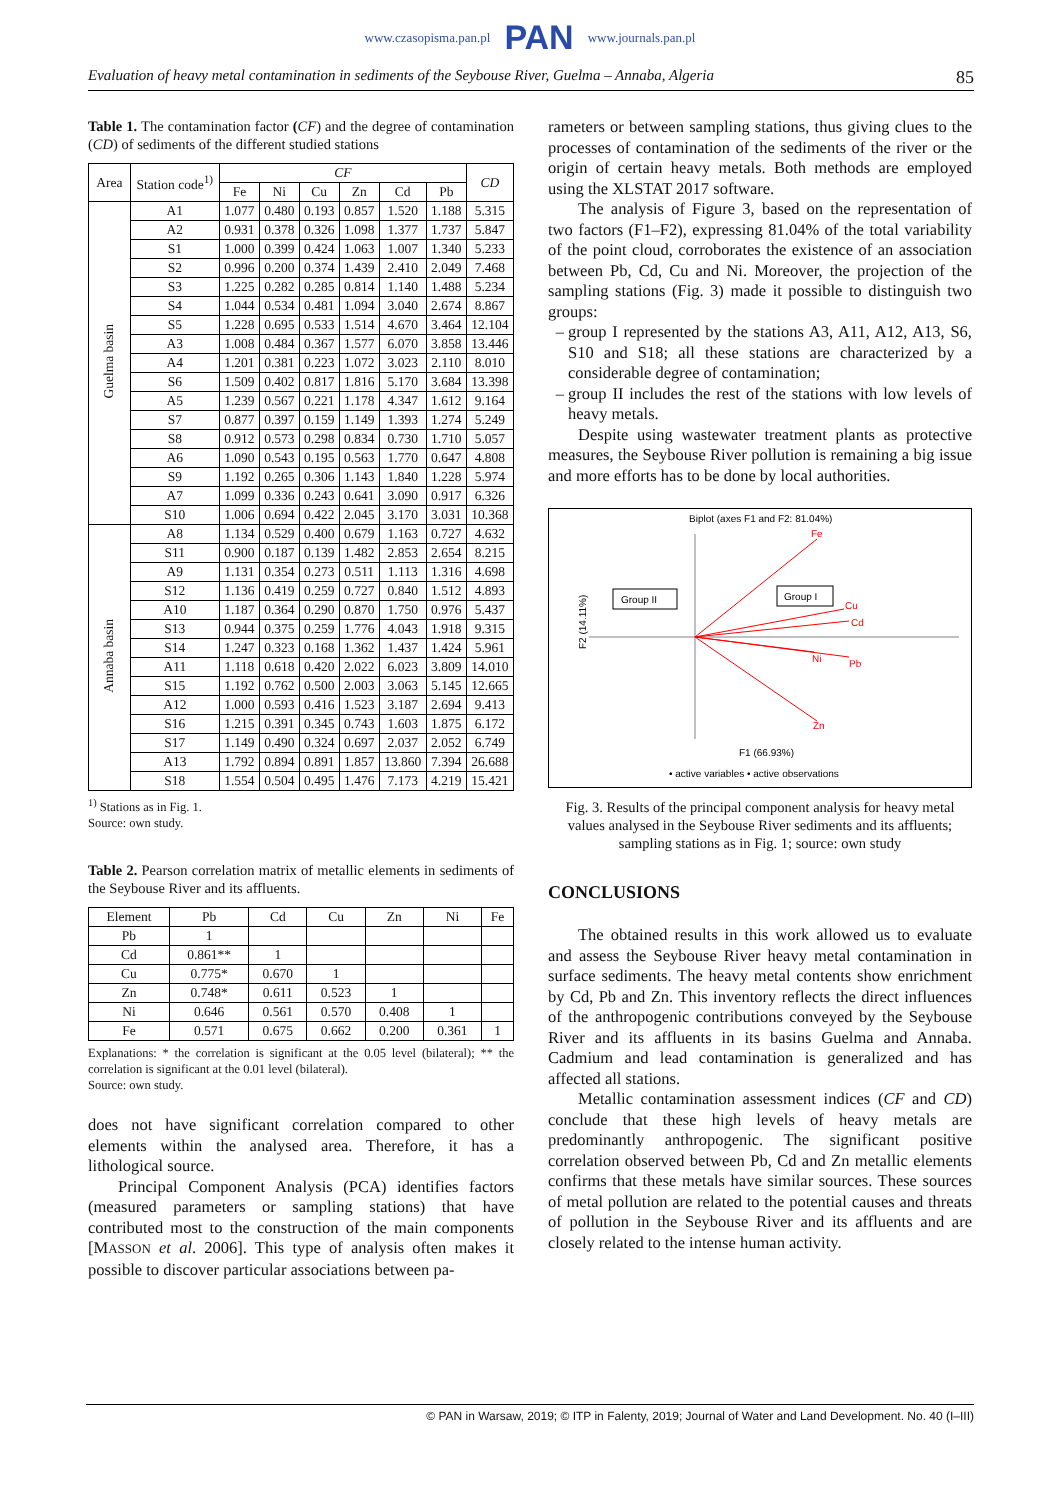www.czasopisma.pan.pl PAN www.journals.pan.pl
Evaluation of heavy metal contamination in sediments of the Seybouse River, Guelma – Annaba, Algeria 85
Table 1. The contamination factor (CF) and the degree of contamination (CD) of sediments of the different studied stations
| Area | Station code<sup>1)</sup> | CF | | | | | | CD |
| --- | --- | --- | --- | --- | --- | --- | --- | --- |
| | | Fe | Ni | Cu | Zn | Cd | Pb | |
| Guelma basin | A1 | 1.077 | 0.480 | 0.193 | 0.857 | 1.520 | 1.188 | 5.315 |
| | A2 | 0.931 | 0.378 | 0.326 | 1.098 | 1.377 | 1.737 | 5.847 |
| | S1 | 1.000 | 0.399 | 0.424 | 1.063 | 1.007 | 1.340 | 5.233 |
| | S2 | 0.996 | 0.200 | 0.374 | 1.439 | 2.410 | 2.049 | 7.468 |
| | S3 | 1.225 | 0.282 | 0.285 | 0.814 | 1.140 | 1.488 | 5.234 |
| | S4 | 1.044 | 0.534 | 0.481 | 1.094 | 3.040 | 2.674 | 8.867 |
| | S5 | 1.228 | 0.695 | 0.533 | 1.514 | 4.670 | 3.464 | 12.104 |
| | A3 | 1.008 | 0.484 | 0.367 | 1.577 | 6.070 | 3.858 | 13.446 |
| | A4 | 1.201 | 0.381 | 0.223 | 1.072 | 3.023 | 2.110 | 8.010 |
| | S6 | 1.509 | 0.402 | 0.817 | 1.816 | 5.170 | 3.684 | 13.398 |
| | A5 | 1.239 | 0.567 | 0.221 | 1.178 | 4.347 | 1.612 | 9.164 |
| | S7 | 0.877 | 0.397 | 0.159 | 1.149 | 1.393 | 1.274 | 5.249 |
| | S8 | 0.912 | 0.573 | 0.298 | 0.834 | 0.730 | 1.710 | 5.057 |
| | A6 | 1.090 | 0.543 | 0.195 | 0.563 | 1.770 | 0.647 | 4.808 |
| | S9 | 1.192 | 0.265 | 0.306 | 1.143 | 1.840 | 1.228 | 5.974 |
| | A7 | 1.099 | 0.336 | 0.243 | 0.641 | 3.090 | 0.917 | 6.326 |
| | S10 | 1.006 | 0.694 | 0.422 | 2.045 | 3.170 | 3.031 | 10.368 |
| Annaba basin | A8 | 1.134 | 0.529 | 0.400 | 0.679 | 1.163 | 0.727 | 4.632 |
| | S11 | 0.900 | 0.187 | 0.139 | 1.482 | 2.853 | 2.654 | 8.215 |
| | A9 | 1.131 | 0.354 | 0.273 | 0.511 | 1.113 | 1.316 | 4.698 |
| | S12 | 1.136 | 0.419 | 0.259 | 0.727 | 0.840 | 1.512 | 4.893 |
| | A10 | 1.187 | 0.364 | 0.290 | 0.870 | 1.750 | 0.976 | 5.437 |
| | S13 | 0.944 | 0.375 | 0.259 | 1.776 | 4.043 | 1.918 | 9.315 |
| | S14 | 1.247 | 0.323 | 0.168 | 1.362 | 1.437 | 1.424 | 5.961 |
| | A11 | 1.118 | 0.618 | 0.420 | 2.022 | 6.023 | 3.809 | 14.010 |
| | S15 | 1.192 | 0.762 | 0.500 | 2.003 | 3.063 | 5.145 | 12.665 |
| | A12 | 1.000 | 0.593 | 0.416 | 1.523 | 3.187 | 2.694 | 9.413 |
| | S16 | 1.215 | 0.391 | 0.345 | 0.743 | 1.603 | 1.875 | 6.172 |
| | S17 | 1.149 | 0.490 | 0.324 | 0.697 | 2.037 | 2.052 | 6.749 |
| | A13 | 1.792 | 0.894 | 0.891 | 1.857 | 13.860 | 7.394 | 26.688 |
| | S18 | 1.554 | 0.504 | 0.495 | 1.476 | 7.173 | 4.219 | 15.421 |
<sup>1)</sup> Stations as in Fig. 1.
Source: own study.
Table 2. Pearson correlation matrix of metallic elements in sediments of the Seybouse River and its affluents.
| Element | Pb | Cd | Cu | Zn | Ni | Fe |
| --- | --- | --- | --- | --- | --- | --- |
| Pb | 1 | | | | | |
| Cd | 0.861** | 1 | | | | |
| Cu | 0.775* | 0.670 | 1 | | | |
| Zn | 0.748* | 0.611 | 0.523 | 1 | | |
| Ni | 0.646 | 0.561 | 0.570 | 0.408 | 1 | |
| Fe | 0.571 | 0.675 | 0.662 | 0.200 | 0.361 | 1 |
Explanations: * the correlation is significant at the 0.05 level (bilateral); ** the correlation is significant at the 0.01 level (bilateral).
Source: own study.
does not have significant correlation compared to other elements within the analysed area. Therefore, it has a lithological source.
Principal Component Analysis (PCA) identifies factors (measured parameters or sampling stations) that have contributed most to the construction of the main components [MASSON et al. 2006]. This type of analysis often makes it possible to discover particular associations between pa-
rameters or between sampling stations, thus giving clues to the processes of contamination of the sediments of the river or the origin of certain heavy metals. Both methods are employed using the XLSTAT 2017 software.
The analysis of Figure 3, based on the representation of two factors (F1–F2), expressing 81.04% of the total variability of the point cloud, corroborates the existence of an association between Pb, Cd, Cu and Ni. Moreover, the projection of the sampling stations (Fig. 3) made it possible to distinguish two groups:
group I represented by the stations A3, A11, A12, A13, S6, S10 and S18; all these stations are characterized by a considerable degree of contamination;
group II includes the rest of the stations with low levels of heavy metals.
Despite using wastewater treatment plants as protective measures, the Seybouse River pollution is remaining a big issue and more efforts has to be done by local authorities.
Biplot (axes F1 and F2: 81.04%)
Fe
Cu
Cd
Ni
Pb
Zn
Group II
Group I
F2 (14.11%)
F1 (66.93%)
• active variables • active observations
Fig. 3. Results of the principal component analysis for heavy metal values analysed in the Seybouse River sediments and its affluents; sampling stations as in Fig. 1; source: own study
CONCLUSIONS
The obtained results in this work allowed us to evaluate and assess the Seybouse River heavy metal contamination in surface sediments. The heavy metal contents show enrichment by Cd, Pb and Zn. This inventory reflects the direct influences of the anthropogenic contributions conveyed by the Seybouse River and its affluents in its basins Guelma and Annaba. Cadmium and lead contamination is generalized and has affected all stations.
Metallic contamination assessment indices (CF and CD) conclude that these high levels of heavy metals are predominantly anthropogenic. The significant positive correlation observed between Pb, Cd and Zn metallic elements confirms that these metals have similar sources. These sources of metal pollution are related to the potential causes and threats of pollution in the Seybouse River and its affluents and are closely related to the intense human activity.
© PAN in Warsaw, 2019; © ITP in Falenty, 2019; Journal of Water and Land Development. No. 40 (I–III)